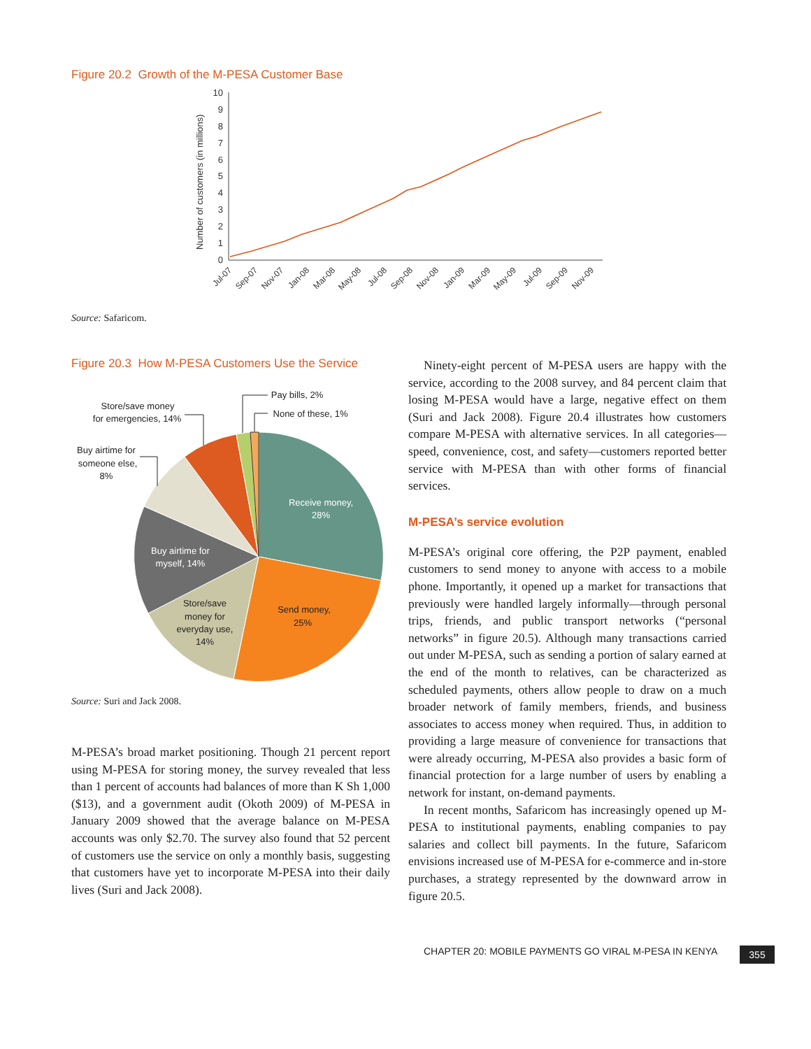Figure 20.2 Growth of the M-PESA Customer Base
0
1
2
3
4
5
6
7
8
9
10
Number of customers (in millions)
Jul-07
Sep-07
Nov-07
Jan-08
Mar-08
May-08
Jul-08
Sep-08
Nov-08
Jan-09
Mar-09
May-09
Jul-09
Sep-09
Nov-09
Source: Safaricom.
Figure 20.3 How M-PESA Customers Use the Service
Receive money,
28%
Send money,
25%
Store/save
money for
everyday use,
14%
Buy airtime for
myself, 14%
Buy airtime for
someone else,
8%
Store/save money
for emergencies, 14%
Pay bills, 2%
None of these, 1%
Source: Suri and Jack 2008.
M-PESA’s broad market positioning. Though 21 percent report using M-PESA for storing money, the survey revealed that less than 1 percent of accounts had balances of more than K Sh 1,000 ($13), and a government audit (Okoth 2009) of M-PESA in January 2009 showed that the average balance on M-PESA accounts was only $2.70. The survey also found that 52 percent of customers use the service on only a monthly basis, suggesting that customers have yet to incorporate M-PESA into their daily lives (Suri and Jack 2008).
Ninety-eight percent of M-PESA users are happy with the service, according to the 2008 survey, and 84 percent claim that losing M-PESA would have a large, negative effect on them (Suri and Jack 2008). Figure 20.4 illustrates how customers compare M-PESA with alternative services. In all categories—speed, convenience, cost, and safety—customers reported better service with M-PESA than with other forms of financial services.
M-PESA’s service evolution
M-PESA’s original core offering, the P2P payment, enabled customers to send money to anyone with access to a mobile phone. Importantly, it opened up a market for transactions that previously were handled largely informally—through personal trips, friends, and public transport networks (“personal networks” in figure 20.5). Although many transactions carried out under M-PESA, such as sending a portion of salary earned at the end of the month to relatives, can be characterized as scheduled payments, others allow people to draw on a much broader network of family members, friends, and business associates to access money when required. Thus, in addition to providing a large measure of convenience for transactions that were already occurring, M-PESA also provides a basic form of financial protection for a large number of users by enabling a network for instant, on-demand payments.
In recent months, Safaricom has increasingly opened up M-PESA to institutional payments, enabling companies to pay salaries and collect bill payments. In the future, Safaricom envisions increased use of M-PESA for e-commerce and in-store purchases, a strategy represented by the downward arrow in figure 20.5.
CHAPTER 20: MOBILE PAYMENTS GO VIRAL M-PESA IN KENYA
355